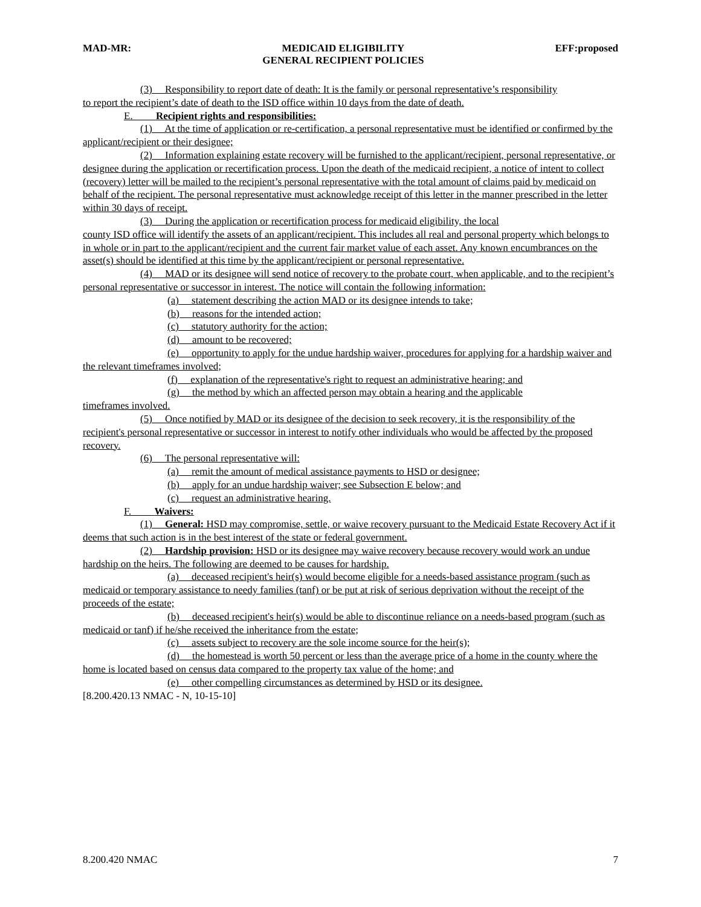MAD-MR: MEDICAID ELIGIBILITY
GENERAL RECIPIENT POLICIES EFF:proposed
(3) Responsibility to report date of death: It is the family or personal representative’s responsibility
to report the recipient’s date of death to the ISD office within 10 days from the date of death.
E. Recipient rights and responsibilities:
(1) At the time of application or re-certification, a personal representative must be identified or confirmed by the applicant/recipient or their designee;
(2) Information explaining estate recovery will be furnished to the applicant/recipient, personal representative, or designee during the application or recertification process. Upon the death of the medicaid recipient, a notice of intent to collect (recovery) letter will be mailed to the recipient’s personal representative with the total amount of claims paid by medicaid on behalf of the recipient. The personal representative must acknowledge receipt of this letter in the manner prescribed in the letter within 30 days of receipt.
(3) During the application or recertification process for medicaid eligibility, the local
county ISD office will identify the assets of an applicant/recipient. This includes all real and personal property which belongs to in whole or in part to the applicant/recipient and the current fair market value of each asset. Any known encumbrances on the asset(s) should be identified at this time by the applicant/recipient or personal representative.
(4) MAD or its designee will send notice of recovery to the probate court, when applicable, and to the recipient’s personal representative or successor in interest. The notice will contain the following information:
(a) statement describing the action MAD or its designee intends to take;
(b) reasons for the intended action;
(c) statutory authority for the action;
(d) amount to be recovered;
(e) opportunity to apply for the undue hardship waiver, procedures for applying for a hardship waiver and the relevant timeframes involved;
(f) explanation of the representative's right to request an administrative hearing; and
(g) the method by which an affected person may obtain a hearing and the applicable
timeframes involved.
(5) Once notified by MAD or its designee of the decision to seek recovery, it is the responsibility of the recipient's personal representative or successor in interest to notify other individuals who would be affected by the proposed recovery.
(6) The personal representative will:
(a) remit the amount of medical assistance payments to HSD or designee;
(b) apply for an undue hardship waiver; see Subsection E below; and
(c) request an administrative hearing.
F. Waivers:
(1) General: HSD may compromise, settle, or waive recovery pursuant to the Medicaid Estate Recovery Act if it deems that such action is in the best interest of the state or federal government.
(2) Hardship provision: HSD or its designee may waive recovery because recovery would work an undue hardship on the heirs. The following are deemed to be causes for hardship.
(a) deceased recipient's heir(s) would become eligible for a needs-based assistance program (such as medicaid or temporary assistance to needy families (tanf) or be put at risk of serious deprivation without the receipt of the proceeds of the estate;
(b) deceased recipient's heir(s) would be able to discontinue reliance on a needs-based program (such as medicaid or tanf) if he/she received the inheritance from the estate;
(c) assets subject to recovery are the sole income source for the heir(s);
(d) the homestead is worth 50 percent or less than the average price of a home in the county where the home is located based on census data compared to the property tax value of the home; and
(e) other compelling circumstances as determined by HSD or its designee.
[8.200.420.13 NMAC - N, 10-15-10]
8.200.420 NMAC 7